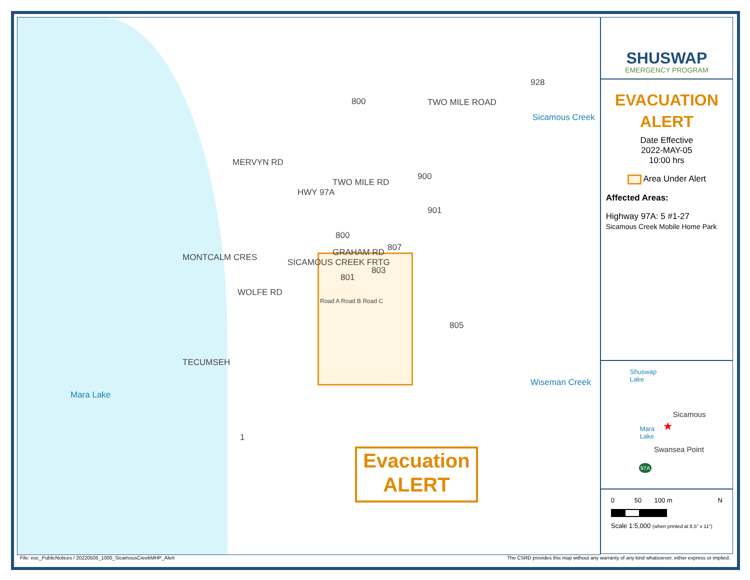Mara Lake
800 TWO MILE ROAD
928
Sicamous Creek
TWO MILE RD
900
901
800
GRAHAM RD 807
801
803
805
Wiseman Creek
MERVYN RD
HWY 97A
WOLFE RD
MONTCALM CRES SICAMOUS CREEK FRTG
TECUMSEH
Road A Road B Road C
1
Evacuation
ALERT
SHUSWAP
EMERGENCY PROGRAM
EVACUATION
ALERT
Date Effective
2022-MAY-05
10:00 hrs
Area Under Alert
Affected Areas:
Highway 97A: 5 #1-27
Sicamous Creek Mobile Home Park
Shuswap
Lake
Sicamous
Mara
Lake
★
Swansea Point
97A
0 50 100 m N
Scale 1:5,000 (when printed at 8.5" x 11")
File: eoc_PublicNotices / 20220505_1000_SicamousCreekMHP_Alert The CSRD provides this map without any warranty of any kind whatsoever, either express or implied.